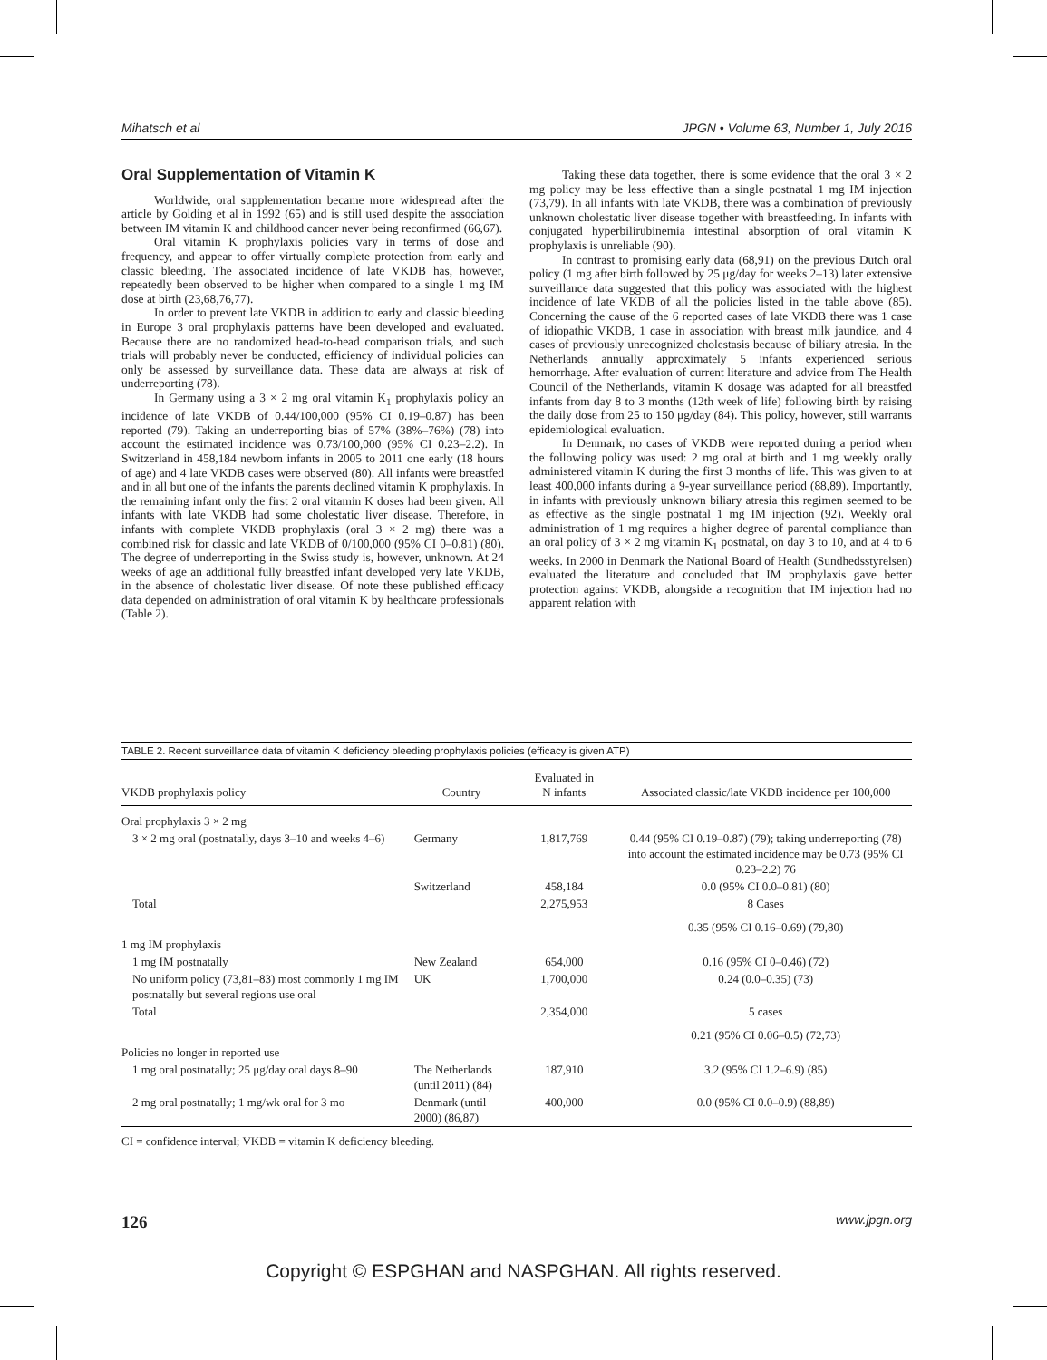Mihatsch et al JPGN • Volume 63, Number 1, July 2016
Oral Supplementation of Vitamin K
Worldwide, oral supplementation became more widespread after the article by Golding et al in 1992 (65) and is still used despite the association between IM vitamin K and childhood cancer never being reconfirmed (66,67).
Oral vitamin K prophylaxis policies vary in terms of dose and frequency, and appear to offer virtually complete protection from early and classic bleeding. The associated incidence of late VKDB has, however, repeatedly been observed to be higher when compared to a single 1 mg IM dose at birth (23,68,76,77).
In order to prevent late VKDB in addition to early and classic bleeding in Europe 3 oral prophylaxis patterns have been developed and evaluated. Because there are no randomized head-to-head comparison trials, and such trials will probably never be conducted, efficiency of individual policies can only be assessed by surveillance data. These data are always at risk of underreporting (78).
In Germany using a 3 × 2 mg oral vitamin K<sub>1</sub> prophylaxis policy an incidence of late VKDB of 0.44/100,000 (95% CI 0.19–0.87) has been reported (79). Taking an underreporting bias of 57% (38%–76%) (78) into account the estimated incidence was 0.73/100,000 (95% CI 0.23–2.2). In Switzerland in 458,184 newborn infants in 2005 to 2011 one early (18 hours of age) and 4 late VKDB cases were observed (80). All infants were breastfed and in all but one of the infants the parents declined vitamin K prophylaxis. In the remaining infant only the first 2 oral vitamin K doses had been given. All infants with late VKDB had some cholestatic liver disease. Therefore, in infants with complete VKDB prophylaxis (oral 3 × 2 mg) there was a combined risk for classic and late VKDB of 0/100,000 (95% CI 0–0.81) (80). The degree of underreporting in the Swiss study is, however, unknown. At 24 weeks of age an additional fully breastfed infant developed very late VKDB, in the absence of cholestatic liver disease. Of note these published efficacy data depended on administration of oral vitamin K by healthcare professionals (Table 2).
Taking these data together, there is some evidence that the oral 3 × 2 mg policy may be less effective than a single postnatal 1 mg IM injection (73,79). In all infants with late VKDB, there was a combination of previously unknown cholestatic liver disease together with breastfeeding. In infants with conjugated hyperbilirubinemia intestinal absorption of oral vitamin K prophylaxis is unreliable (90).
In contrast to promising early data (68,91) on the previous Dutch oral policy (1 mg after birth followed by 25 μg/day for weeks 2–13) later extensive surveillance data suggested that this policy was associated with the highest incidence of late VKDB of all the policies listed in the table above (85). Concerning the cause of the 6 reported cases of late VKDB there was 1 case of idiopathic VKDB, 1 case in association with breast milk jaundice, and 4 cases of previously unrecognized cholestasis because of biliary atresia. In the Netherlands annually approximately 5 infants experienced serious hemorrhage. After evaluation of current literature and advice from The Health Council of the Netherlands, vitamin K dosage was adapted for all breastfed infants from day 8 to 3 months (12th week of life) following birth by raising the daily dose from 25 to 150 μg/day (84). This policy, however, still warrants epidemiological evaluation.
In Denmark, no cases of VKDB were reported during a period when the following policy was used: 2 mg oral at birth and 1 mg weekly orally administered vitamin K during the first 3 months of life. This was given to at least 400,000 infants during a 9-year surveillance period (88,89). Importantly, in infants with previously unknown biliary atresia this regimen seemed to be as effective as the single postnatal 1 mg IM injection (92). Weekly oral administration of 1 mg requires a higher degree of parental compliance than an oral policy of 3 × 2 mg vitamin K<sub>1</sub> postnatal, on day 3 to 10, and at 4 to 6 weeks. In 2000 in Denmark the National Board of Health (Sundhedsstyrelsen) evaluated the literature and concluded that IM prophylaxis gave better protection against VKDB, alongside a recognition that IM injection had no apparent relation with
TABLE 2. Recent surveillance data of vitamin K deficiency bleeding prophylaxis policies (efficacy is given ATP)
| VKDB prophylaxis policy | Country | Evaluated in N infants | Associated classic/late VKDB incidence per 100,000 |
| --- | --- | --- | --- |
| Oral prophylaxis 3 × 2 mg | | | |
| 3 × 2 mg oral (postnatally, days 3–10 and weeks 4–6) | Germany | 1,817,769 | 0.44 (95% CI 0.19–0.87) (79); taking underreporting (78) into account the estimated incidence may be 0.73 (95% CI 0.23–2.2) 76 |
| | Switzerland | 458,184 | 0.0 (95% CI 0.0–0.81) (80) |
| Total | | 2,275,953 | 8 Cases |
| | | | 0.35 (95% CI 0.16–0.69) (79,80) |
| 1 mg IM prophylaxis | | | |
| 1 mg IM postnatally | New Zealand | 654,000 | 0.16 (95% CI 0–0.46) (72) |
| No uniform policy (73,81–83) most commonly 1 mg IM postnatally but several regions use oral | UK | 1,700,000 | 0.24 (0.0–0.35) (73) |
| Total | | 2,354,000 | 5 cases |
| | | | 0.21 (95% CI 0.06–0.5) (72,73) |
| Policies no longer in reported use | | | |
| 1 mg oral postnatally; 25 μg/day oral days 8–90 | The Netherlands (until 2011) (84) | 187,910 | 3.2 (95% CI 1.2–6.9) (85) |
| 2 mg oral postnatally; 1 mg/wk oral for 3 mo | Denmark (until 2000) (86,87) | 400,000 | 0.0 (95% CI 0.0–0.9) (88,89) |
CI = confidence interval; VKDB = vitamin K deficiency bleeding.
126 www.jpgn.org
Copyright © ESPGHAN and NASPGHAN. All rights reserved.